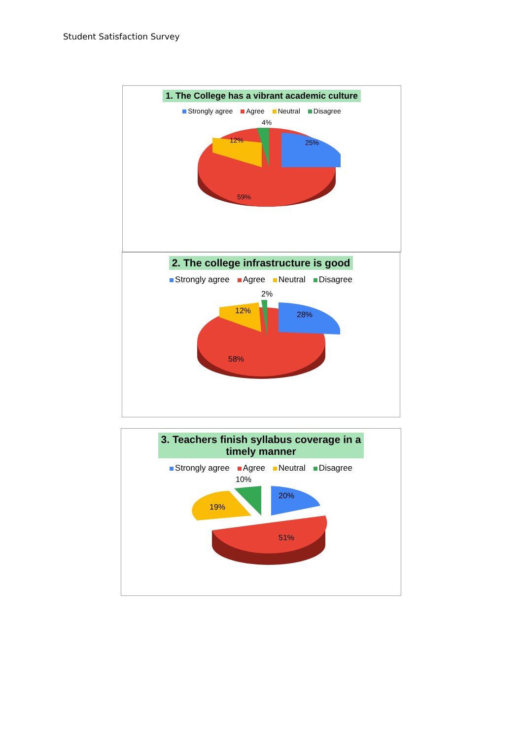Student Satisfaction Survey
1. The College has a vibrant academic culture
Strongly agree Agree Neutral Disagree
4%
12%
25%
59%
2. The college infrastructure is good
Strongly agree Agree Neutral Disagree
2%
12%
28%
58%
3. Teachers finish syllabus coverage in a
timely manner
Strongly agree Agree Neutral Disagree
10%
19%
20%
51%